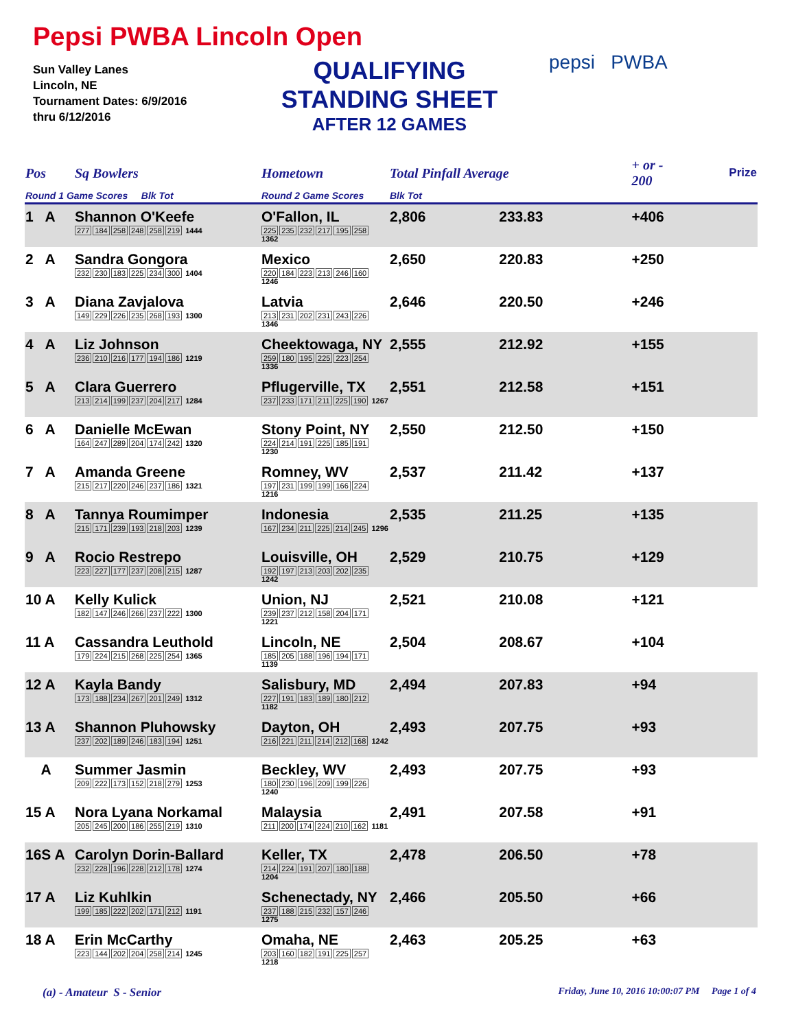Pepsi PWBA Lincoln Open
Sun Valley Lanes
Lincoln, NE
Tournament Dates: 6/9/2016
thru 6/12/2016
QUALIFYING
STANDING SHEET
AFTER 12 GAMES
pepsi PWBA
| Pos | Sq Bowlers | Hometown | Total Pinfall Average | | + or - 200 | Prize |
| --- | --- | --- | --- | --- | --- | --- |
| Round 1 Game Scores Blk Tot | | Round 2 Game Scores | Blk Tot | | | |
| 1 A | Shannon O'Keefe 277 184 258 248 258 219 1444 | O'Fallon, IL 225 235 232 217 195 258 1362 | 2,806 | 233.83 | +406 | |
| 2 A | Sandra Gongora 232 230 183 225 234 300 1404 | Mexico 220 184 223 213 246 160 1246 | 2,650 | 220.83 | +250 | |
| 3 A | Diana Zavjalova 149 229 226 235 268 193 1300 | Latvia 213 231 202 231 243 226 1346 | 2,646 | 220.50 | +246 | |
| 4 A | Liz Johnson 236 210 216 177 194 186 1219 | Cheektowaga, NY 259 180 195 225 223 254 1336 | 2,555 | 212.92 | +155 | |
| 5 A | Clara Guerrero 213 214 199 237 204 217 1284 | Pflugerville, TX 237 233 171 211 225 190 1267 | 2,551 | 212.58 | +151 | |
| 6 A | Danielle McEwan 164 247 289 204 174 242 1320 | Stony Point, NY 224 214 191 225 185 191 1230 | 2,550 | 212.50 | +150 | |
| 7 A | Amanda Greene 215 217 220 246 237 186 1321 | Romney, WV 197 231 199 199 166 224 1216 | 2,537 | 211.42 | +137 | |
| 8 A | Tannya Roumimper 215 171 239 193 218 203 1239 | Indonesia 167 234 211 225 214 245 1296 | 2,535 | 211.25 | +135 | |
| 9 A | Rocio Restrepo 223 227 177 237 208 215 1287 | Louisville, OH 192 197 213 203 202 235 1242 | 2,529 | 210.75 | +129 | |
| 10 A | Kelly Kulick 182 147 246 266 237 222 1300 | Union, NJ 239 237 212 158 204 171 1221 | 2,521 | 210.08 | +121 | |
| 11 A | Cassandra Leuthold 179 224 215 268 225 254 1365 | Lincoln, NE 185 205 188 196 194 171 1139 | 2,504 | 208.67 | +104 | |
| 12 A | Kayla Bandy 173 188 234 267 201 249 1312 | Salisbury, MD 227 191 183 189 180 212 1182 | 2,494 | 207.83 | +94 | |
| 13 A | Shannon Pluhowsky 237 202 189 246 183 194 1251 | Dayton, OH 216 221 211 214 212 168 1242 | 2,493 | 207.75 | +93 | |
| A | Summer Jasmin 209 222 173 152 218 279 1253 | Beckley, WV 180 230 196 209 199 226 1240 | 2,493 | 207.75 | +93 | |
| 15 A | Nora Lyana Norkamal 205 245 200 186 255 219 1310 | Malaysia 211 200 174 224 210 162 1181 | 2,491 | 207.58 | +91 | |
| 16S A | Carolyn Dorin-Ballard 232 228 196 228 212 178 1274 | Keller, TX 214 224 191 207 180 188 1204 | 2,478 | 206.50 | +78 | |
| 17 A | Liz Kuhlkin 199 185 222 202 171 212 1191 | Schenectady, NY 237 188 215 232 157 246 1275 | 2,466 | 205.50 | +66 | |
| 18 A | Erin McCarthy 223 144 202 204 258 214 1245 | Omaha, NE 203 160 182 191 225 257 1218 | 2,463 | 205.25 | +63 | |
(a) - Amateur S - Senior Friday, June 10, 2016 10:00:07 PM Page 1 of 4